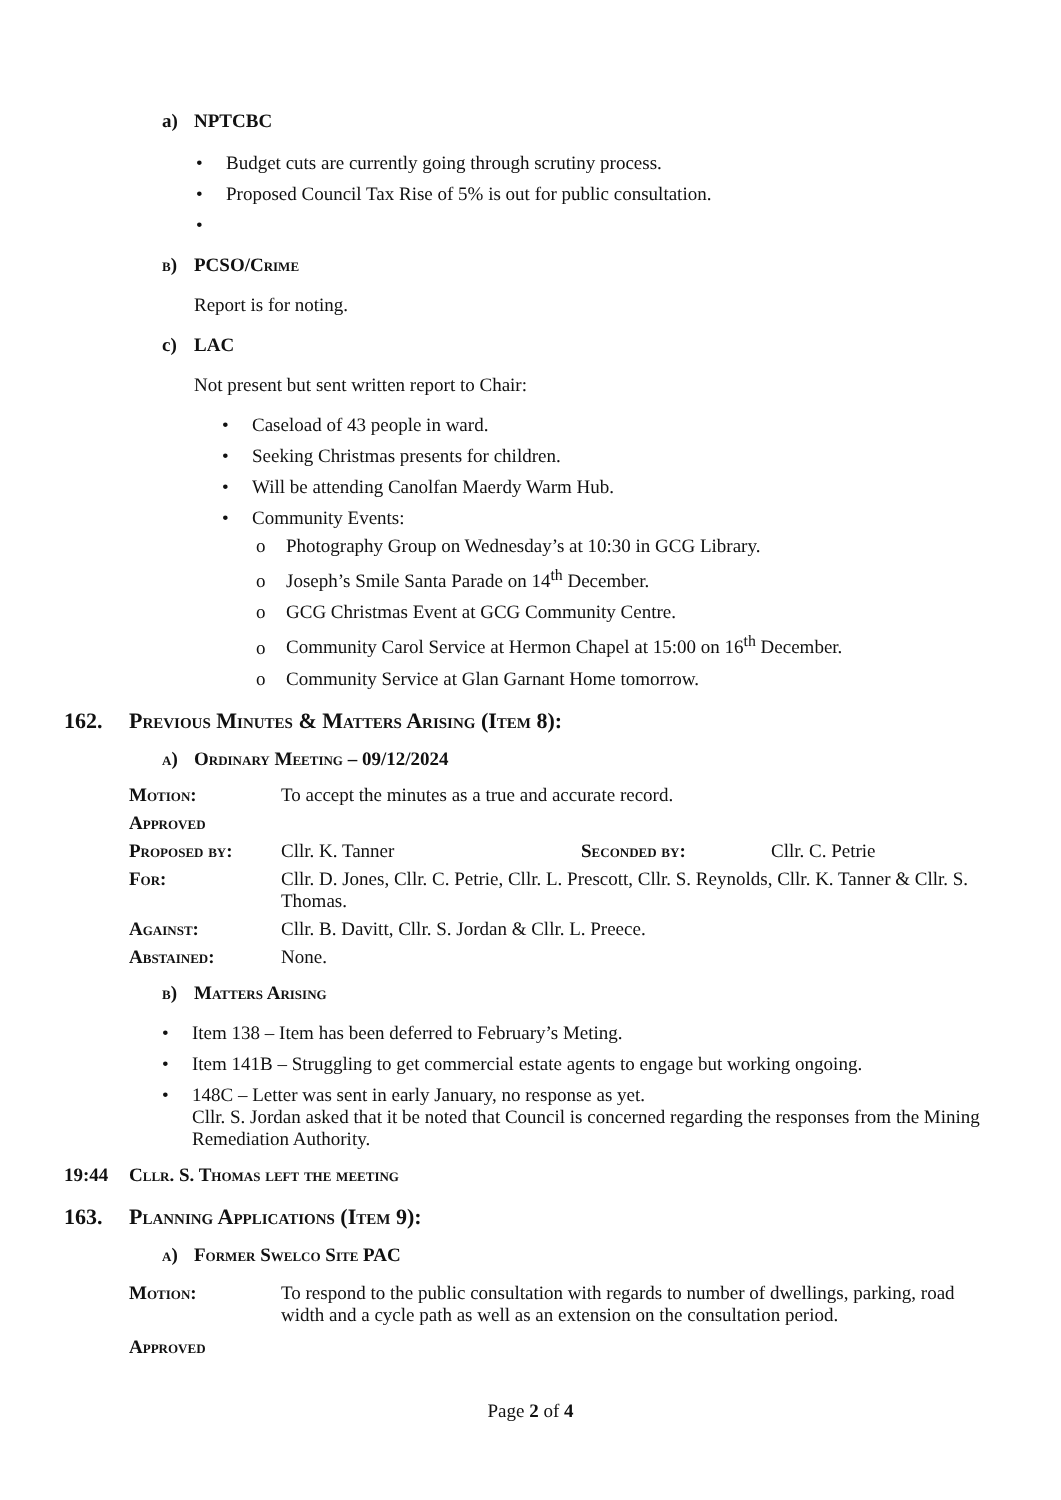a) NPTCBC
• Budget cuts are currently going through scrutiny process.
• Proposed Council Tax Rise of 5% is out for public consultation.
•
b) PCSO/Crime
Report is for noting.
c) LAC
Not present but sent written report to Chair:
• Caseload of 43 people in ward.
• Seeking Christmas presents for children.
• Will be attending Canolfan Maerdy Warm Hub.
• Community Events:
o Photography Group on Wednesday’s at 10:30 in GCG Library.
o Joseph’s Smile Santa Parade on 14<sup>th</sup> December.
o GCG Christmas Event at GCG Community Centre.
o Community Carol Service at Hermon Chapel at 15:00 on 16<sup>th</sup> December.
o Community Service at Glan Garnant Home tomorrow.
162. Previous Minutes & Matters Arising (Item 8):
a) Ordinary Meeting – 09/12/2024
Motion: To accept the minutes as a true and accurate record.
Approved
Proposed by: Cllr. K. Tanner Seconded by: Cllr. C. Petrie
For: Cllr. D. Jones, Cllr. C. Petrie, Cllr. L. Prescott, Cllr. S. Reynolds, Cllr. K. Tanner & Cllr. S. Thomas.
Against: Cllr. B. Davitt, Cllr. S. Jordan & Cllr. L. Preece.
Abstained: None.
b) Matters Arising
• Item 138 – Item has been deferred to February’s Meting.
• Item 141B – Struggling to get commercial estate agents to engage but working ongoing.
• 148C – Letter was sent in early January, no response as yet.
Cllr. S. Jordan asked that it be noted that Council is concerned regarding the responses from the Mining Remediation Authority.
19:44 Cllr. S. Thomas left the meeting
163. Planning Applications (Item 9):
a) Former Swelco Site PAC
Motion: To respond to the public consultation with regards to number of dwellings, parking, road width and a cycle path as well as an extension on the consultation period.
Approved
Page 2 of 4